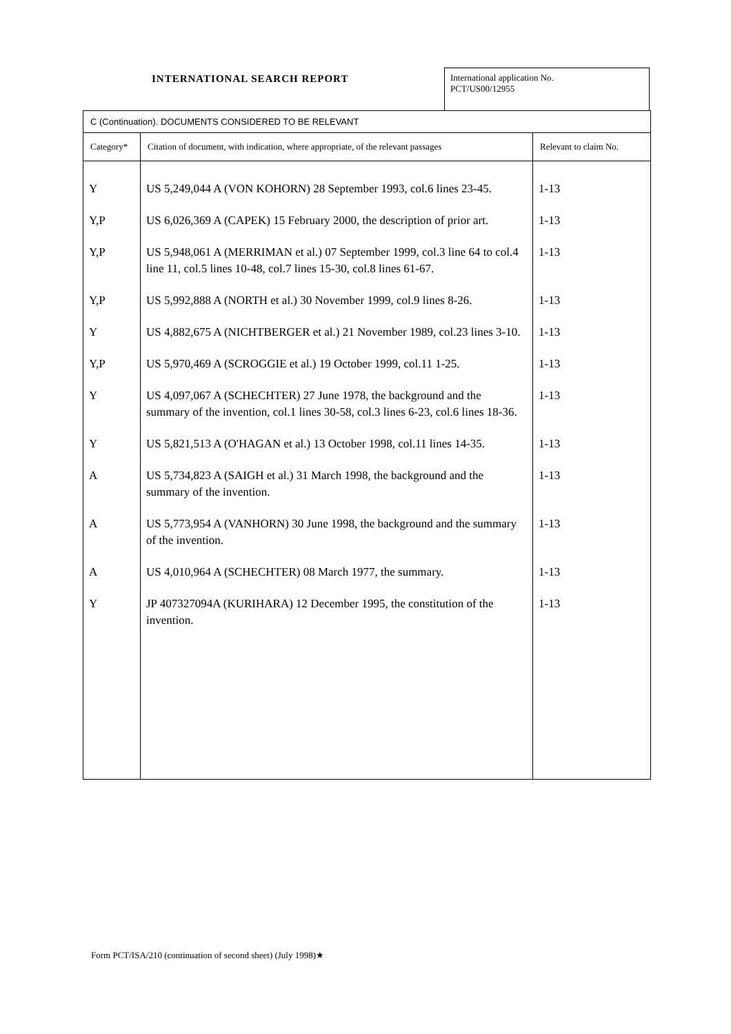INTERNATIONAL SEARCH REPORT
International application No.
PCT/US00/12955
| C (Continuation). DOCUMENTS CONSIDERED TO BE RELEVANT | | |
| Category* | Citation of document, with indication, where appropriate, of the relevant passages | Relevant to claim No. |
| Y | US 5,249,044 A (VON KOHORN) 28 September 1993, col.6 lines 23-45. | 1-13 |
| Y,P | US 6,026,369 A (CAPEK) 15 February 2000, the description of prior art. | 1-13 |
| Y,P | US 5,948,061 A (MERRIMAN et al.) 07 September 1999, col.3 line 64 to col.4 line 11, col.5 lines 10-48, col.7 lines 15-30, col.8 lines 61-67. | 1-13 |
| Y,P | US 5,992,888 A (NORTH et al.) 30 November 1999, col.9 lines 8-26. | 1-13 |
| Y | US 4,882,675 A (NICHTBERGER et al.) 21 November 1989, col.23 lines 3-10. | 1-13 |
| Y,P | US 5,970,469 A (SCROGGIE et al.) 19 October 1999, col.11 1-25. | 1-13 |
| Y | US 4,097,067 A (SCHECHTER) 27 June 1978, the background and the summary of the invention, col.1 lines 30-58, col.3 lines 6-23, col.6 lines 18-36. | 1-13 |
| Y | US 5,821,513 A (O'HAGAN et al.) 13 October 1998, col.11 lines 14-35. | 1-13 |
| A | US 5,734,823 A (SAIGH et al.) 31 March 1998, the background and the summary of the invention. | 1-13 |
| A | US 5,773,954 A (VANHORN) 30 June 1998, the background and the summary of the invention. | 1-13 |
| A | US 4,010,964 A (SCHECHTER) 08 March 1977, the summary. | 1-13 |
| Y | JP 407327094A (KURIHARA) 12 December 1995, the constitution of the invention. | 1-13 |
Form PCT/ISA/210 (continuation of second sheet) (July 1998)★